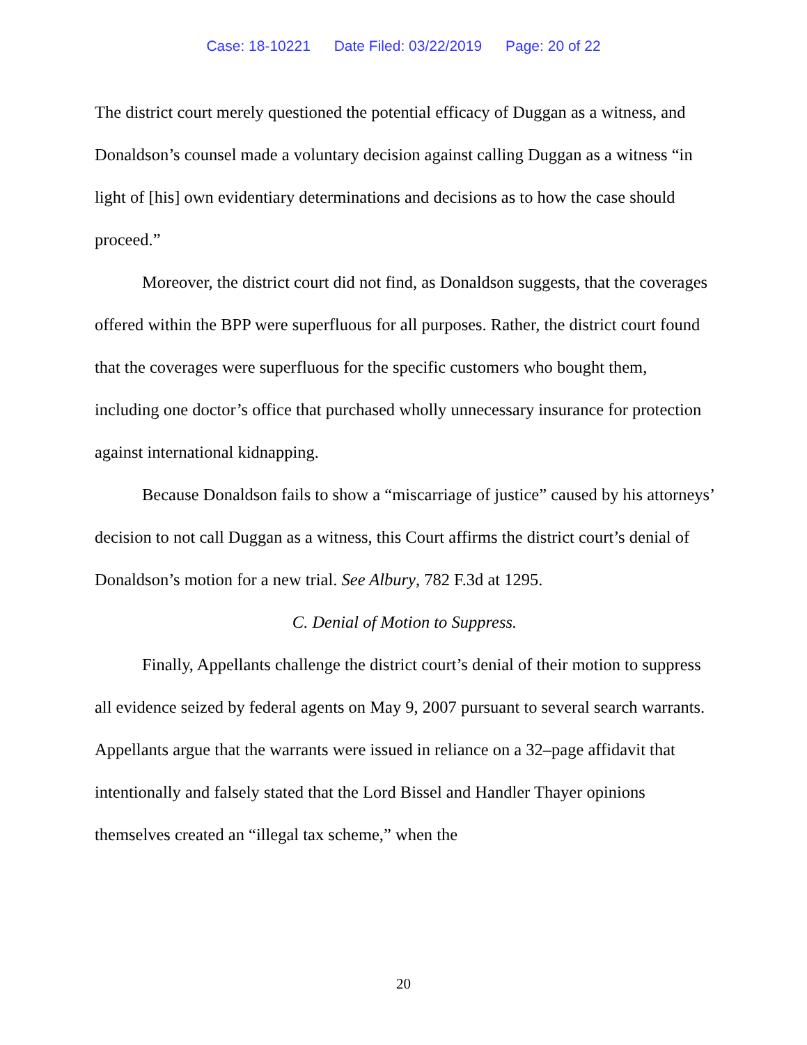Case: 18-10221 Date Filed: 03/22/2019 Page: 20 of 22
The district court merely questioned the potential efficacy of Duggan as a witness, and Donaldson’s counsel made a voluntary decision against calling Duggan as a witness “in light of [his] own evidentiary determinations and decisions as to how the case should proceed.”
Moreover, the district court did not find, as Donaldson suggests, that the coverages offered within the BPP were superfluous for all purposes. Rather, the district court found that the coverages were superfluous for the specific customers who bought them, including one doctor’s office that purchased wholly unnecessary insurance for protection against international kidnapping.
Because Donaldson fails to show a “miscarriage of justice” caused by his attorneys’ decision to not call Duggan as a witness, this Court affirms the district court’s denial of Donaldson’s motion for a new trial. See Albury, 782 F.3d at 1295.
C. Denial of Motion to Suppress.
Finally, Appellants challenge the district court’s denial of their motion to suppress all evidence seized by federal agents on May 9, 2007 pursuant to several search warrants. Appellants argue that the warrants were issued in reliance on a 32–page affidavit that intentionally and falsely stated that the Lord Bissel and Handler Thayer opinions themselves created an “illegal tax scheme,” when the
20